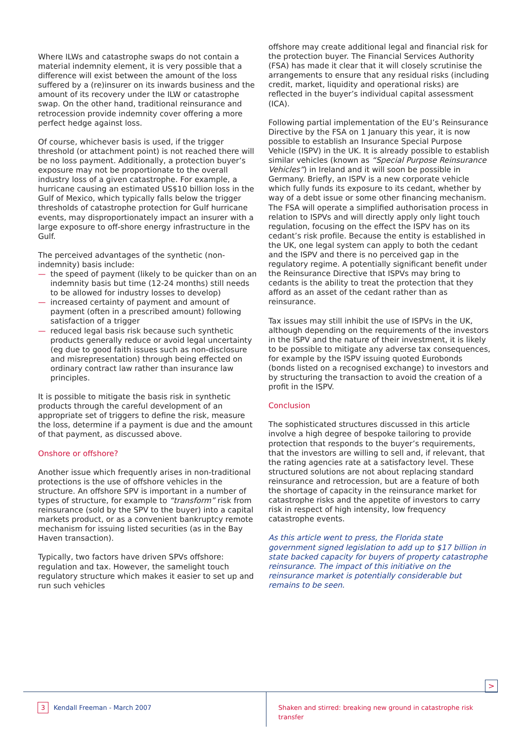Where ILWs and catastrophe swaps do not contain a material indemnity element, it is very possible that a difference will exist between the amount of the loss suffered by a (re)insurer on its inwards business and the amount of its recovery under the ILW or catastrophe swap. On the other hand, traditional reinsurance and retrocession provide indemnity cover offering a more perfect hedge against loss.
Of course, whichever basis is used, if the trigger threshold (or attachment point) is not reached there will be no loss payment. Additionally, a protection buyer’s exposure may not be proportionate to the overall industry loss of a given catastrophe. For example, a hurricane causing an estimated US$10 billion loss in the Gulf of Mexico, which typically falls below the trigger thresholds of catastrophe protection for Gulf hurricane events, may disproportionately impact an insurer with a large exposure to off-shore energy infrastructure in the Gulf.
The perceived advantages of the synthetic (non-indemnity) basis include:
— the speed of payment (likely to be quicker than on an indemnity basis but time (12-24 months) still needs to be allowed for industry losses to develop)
— increased certainty of payment and amount of payment (often in a prescribed amount) following satisfaction of a trigger
— reduced legal basis risk because such synthetic products generally reduce or avoid legal uncertainty (eg due to good faith issues such as non-disclosure and misrepresentation) through being effected on ordinary contract law rather than insurance law principles.
It is possible to mitigate the basis risk in synthetic products through the careful development of an appropriate set of triggers to define the risk, measure the loss, determine if a payment is due and the amount of that payment, as discussed above.
Onshore or offshore?
Another issue which frequently arises in non-traditional protections is the use of offshore vehicles in the structure. An offshore SPV is important in a number of types of structure, for example to “transform” risk from reinsurance (sold by the SPV to the buyer) into a capital markets product, or as a convenient bankruptcy remote mechanism for issuing listed securities (as in the Bay Haven transaction).
Typically, two factors have driven SPVs offshore: regulation and tax. However, the samelight touch regulatory structure which makes it easier to set up and run such vehicles
offshore may create additional legal and financial risk for the protection buyer. The Financial Services Authority (FSA) has made it clear that it will closely scrutinise the arrangements to ensure that any residual risks (including credit, market, liquidity and operational risks) are reflected in the buyer’s individual capital assessment (ICA).
Following partial implementation of the EU’s Reinsurance Directive by the FSA on 1 January this year, it is now possible to establish an Insurance Special Purpose Vehicle (ISPV) in the UK. It is already possible to establish similar vehicles (known as “Special Purpose Reinsurance Vehicles”) in Ireland and it will soon be possible in Germany. Briefly, an ISPV is a new corporate vehicle which fully funds its exposure to its cedant, whether by way of a debt issue or some other financing mechanism. The FSA will operate a simplified authorisation process in relation to ISPVs and will directly apply only light touch regulation, focusing on the effect the ISPV has on its cedant’s risk profile. Because the entity is established in the UK, one legal system can apply to both the cedant and the ISPV and there is no perceived gap in the regulatory regime. A potentially significant benefit under the Reinsurance Directive that ISPVs may bring to cedants is the ability to treat the protection that they afford as an asset of the cedant rather than as reinsurance.
Tax issues may still inhibit the use of ISPVs in the UK, although depending on the requirements of the investors in the ISPV and the nature of their investment, it is likely to be possible to mitigate any adverse tax consequences, for example by the ISPV issuing quoted Eurobonds (bonds listed on a recognised exchange) to investors and by structuring the transaction to avoid the creation of a profit in the ISPV.
Conclusion
The sophisticated structures discussed in this article involve a high degree of bespoke tailoring to provide protection that responds to the buyer’s requirements, that the investors are willing to sell and, if relevant, that the rating agencies rate at a satisfactory level. These structured solutions are not about replacing standard reinsurance and retrocession, but are a feature of both the shortage of capacity in the reinsurance market for catastrophe risks and the appetite of investors to carry risk in respect of high intensity, low frequency catastrophe events.
As this article went to press, the Florida state government signed legislation to add up to $17 billion in state backed capacity for buyers of property catastrophe reinsurance. The impact of this initiative on the reinsurance market is potentially considerable but remains to be seen.
>
3 Kendall Freeman - March 2007
Shaken and stirred: breaking new ground in catastrophe risk transfer